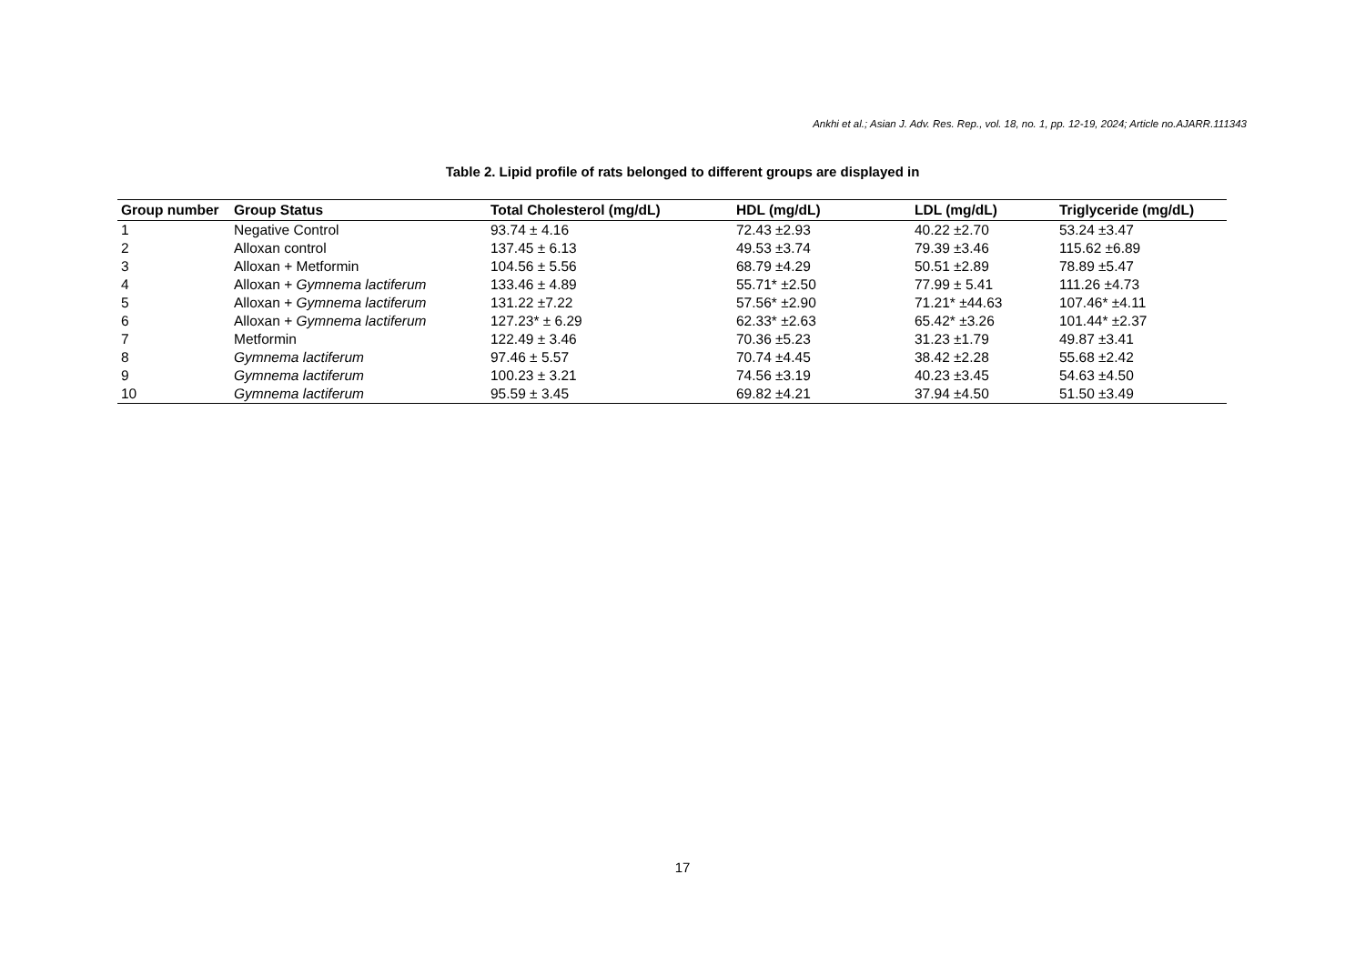Ankhi et al.; Asian J. Adv. Res. Rep., vol. 18, no. 1, pp. 12-19, 2024; Article no.AJARR.111343
Table 2. Lipid profile of rats belonged to different groups are displayed in
| Group number | Group Status | Total Cholesterol (mg/dL) | HDL (mg/dL) | LDL (mg/dL) | Triglyceride (mg/dL) |
| --- | --- | --- | --- | --- | --- |
| 1 | Negative Control | 93.74 ± 4.16 | 72.43 ±2.93 | 40.22 ±2.70 | 53.24 ±3.47 |
| 2 | Alloxan control | 137.45 ± 6.13 | 49.53 ±3.74 | 79.39 ±3.46 | 115.62 ±6.89 |
| 3 | Alloxan + Metformin | 104.56 ± 5.56 | 68.79 ±4.29 | 50.51 ±2.89 | 78.89 ±5.47 |
| 4 | Alloxan + Gymnema lactiferum | 133.46 ± 4.89 | 55.71* ±2.50 | 77.99 ± 5.41 | 111.26 ±4.73 |
| 5 | Alloxan + Gymnema lactiferum | 131.22 ±7.22 | 57.56* ±2.90 | 71.21* ±44.63 | 107.46* ±4.11 |
| 6 | Alloxan + Gymnema lactiferum | 127.23* ± 6.29 | 62.33* ±2.63 | 65.42* ±3.26 | 101.44* ±2.37 |
| 7 | Metformin | 122.49 ± 3.46 | 70.36 ±5.23 | 31.23 ±1.79 | 49.87 ±3.41 |
| 8 | Gymnema lactiferum | 97.46 ± 5.57 | 70.74 ±4.45 | 38.42 ±2.28 | 55.68 ±2.42 |
| 9 | Gymnema lactiferum | 100.23 ± 3.21 | 74.56 ±3.19 | 40.23 ±3.45 | 54.63 ±4.50 |
| 10 | Gymnema lactiferum | 95.59 ± 3.45 | 69.82 ±4.21 | 37.94 ±4.50 | 51.50 ±3.49 |
17